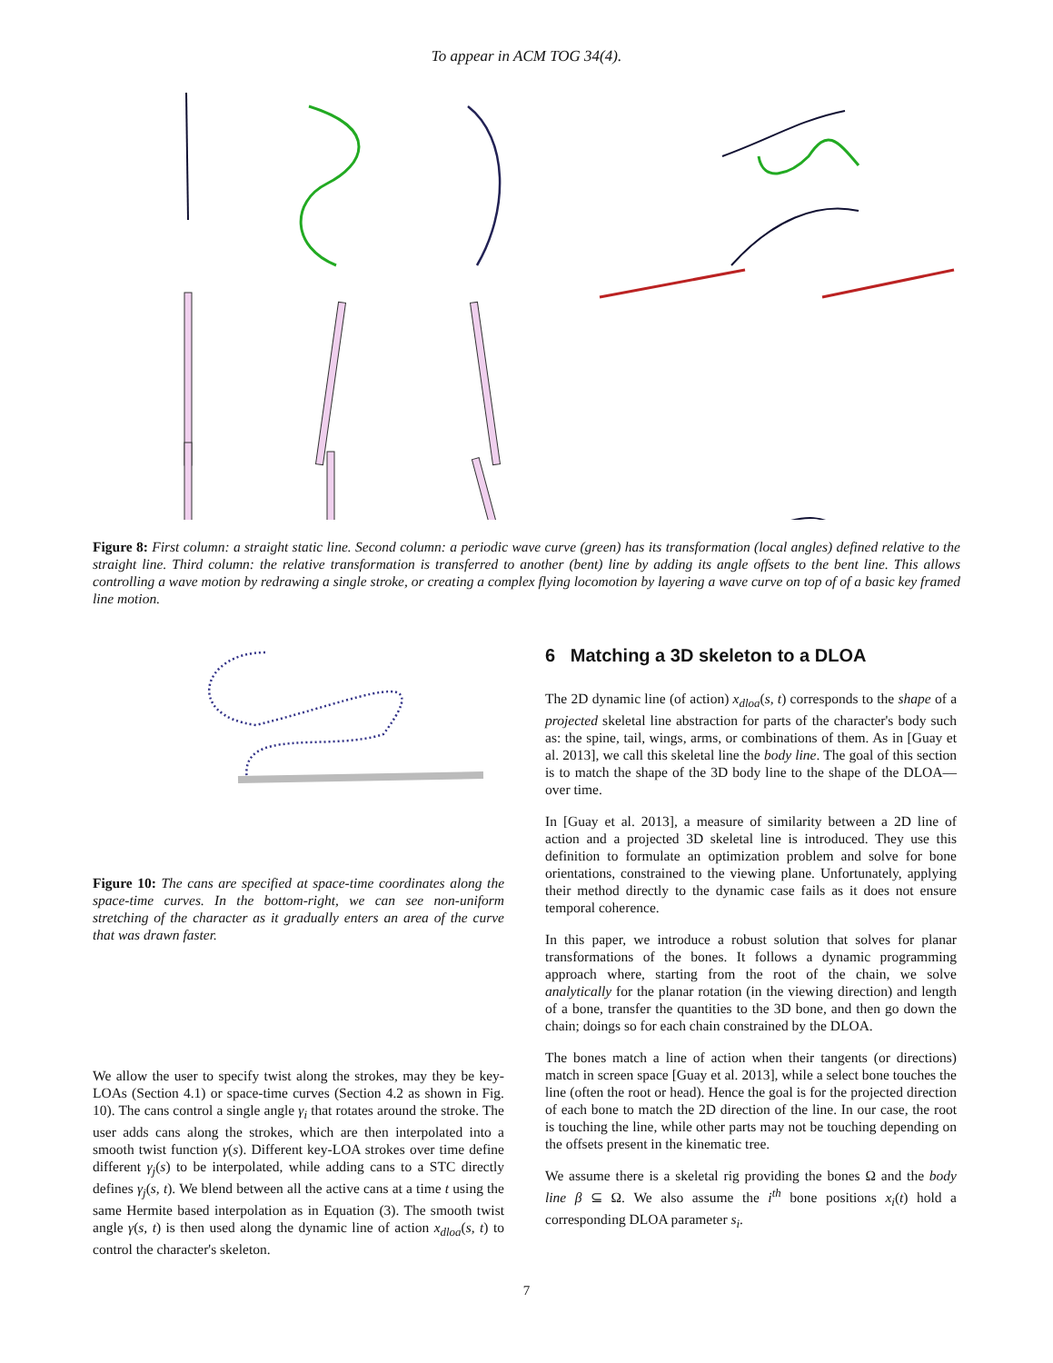To appear in ACM TOG 34(4).
Figure 8: First column: a straight static line. Second column: a periodic wave curve (green) has its transformation (local angles) defined relative to the straight line. Third column: the relative transformation is transferred to another (bent) line by adding its angle offsets to the bent line. This allows controlling a wave motion by redrawing a single stroke, or creating a complex flying locomotion by layering a wave curve on top of of a basic key framed line motion.
Figure 10: The cans are specified at space-time coordinates along the space-time curves. In the bottom-right, we can see non-uniform stretching of the character as it gradually enters an area of the curve that was drawn faster.
We allow the user to specify twist along the strokes, may they be key-LOAs (Section 4.1) or space-time curves (Section 4.2 as shown in Fig. 10). The cans control a single angle γ<sub>i</sub> that rotates around the stroke. The user adds cans along the strokes, which are then interpolated into a smooth twist function γ(s). Different key-LOA strokes over time define different γ<sub>j</sub>(s) to be interpolated, while adding cans to a STC directly defines γ<sub>j</sub>(s, t). We blend between all the active cans at a time t using the same Hermite based interpolation as in Equation (3). The smooth twist angle γ(s, t) is then used along the dynamic line of action x<sub>dloa</sub>(s, t) to control the character's skeleton.
6 Matching a 3D skeleton to a DLOA
The 2D dynamic line (of action) x<sub>dloa</sub>(s, t) corresponds to the shape of a projected skeletal line abstraction for parts of the character's body such as: the spine, tail, wings, arms, or combinations of them. As in [Guay et al. 2013], we call this skeletal line the body line. The goal of this section is to match the shape of the 3D body line to the shape of the DLOA—over time.
In [Guay et al. 2013], a measure of similarity between a 2D line of action and a projected 3D skeletal line is introduced. They use this definition to formulate an optimization problem and solve for bone orientations, constrained to the viewing plane. Unfortunately, applying their method directly to the dynamic case fails as it does not ensure temporal coherence.
In this paper, we introduce a robust solution that solves for planar transformations of the bones. It follows a dynamic programming approach where, starting from the root of the chain, we solve analytically for the planar rotation (in the viewing direction) and length of a bone, transfer the quantities to the 3D bone, and then go down the chain; doings so for each chain constrained by the DLOA.
The bones match a line of action when their tangents (or directions) match in screen space [Guay et al. 2013], while a select bone touches the line (often the root or head). Hence the goal is for the projected direction of each bone to match the 2D direction of the line. In our case, the root is touching the line, while other parts may not be touching depending on the offsets present in the kinematic tree.
We assume there is a skeletal rig providing the bones Ω and the body line β ⊆ Ω. We also assume the i<sup>th</sup> bone positions x<sub>i</sub>(t) hold a corresponding DLOA parameter s<sub>i</sub>.
7